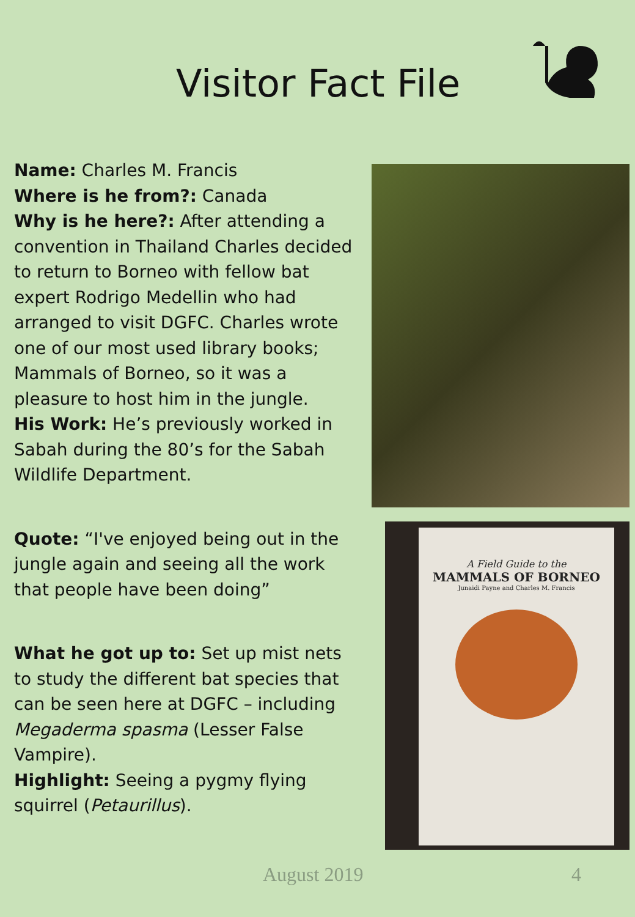Visitor Fact File
Name: Charles M. Francis
Where is he from?: Canada
Why is he here?: After attending a convention in Thailand Charles decided to return to Borneo with fellow bat expert Rodrigo Medellin who had arranged to visit DGFC. Charles wrote one of our most used library books; Mammals of Borneo, so it was a pleasure to host him in the jungle.
His Work: He’s previously worked in Sabah during the 80’s for the Sabah Wildlife Department.
Quote: “I've enjoyed being out in the jungle again and seeing all the work that people have been doing”
What he got up to: Set up mist nets to study the different bat species that can be seen here at DGFC – including Megaderma spasma (Lesser False Vampire).
Highlight: Seeing a pygmy flying squirrel (Petaurillus).
A Field Guide to the
MAMMALS OF BORNEO
Junaidi Payne and Charles M. Francis
August 2019 4